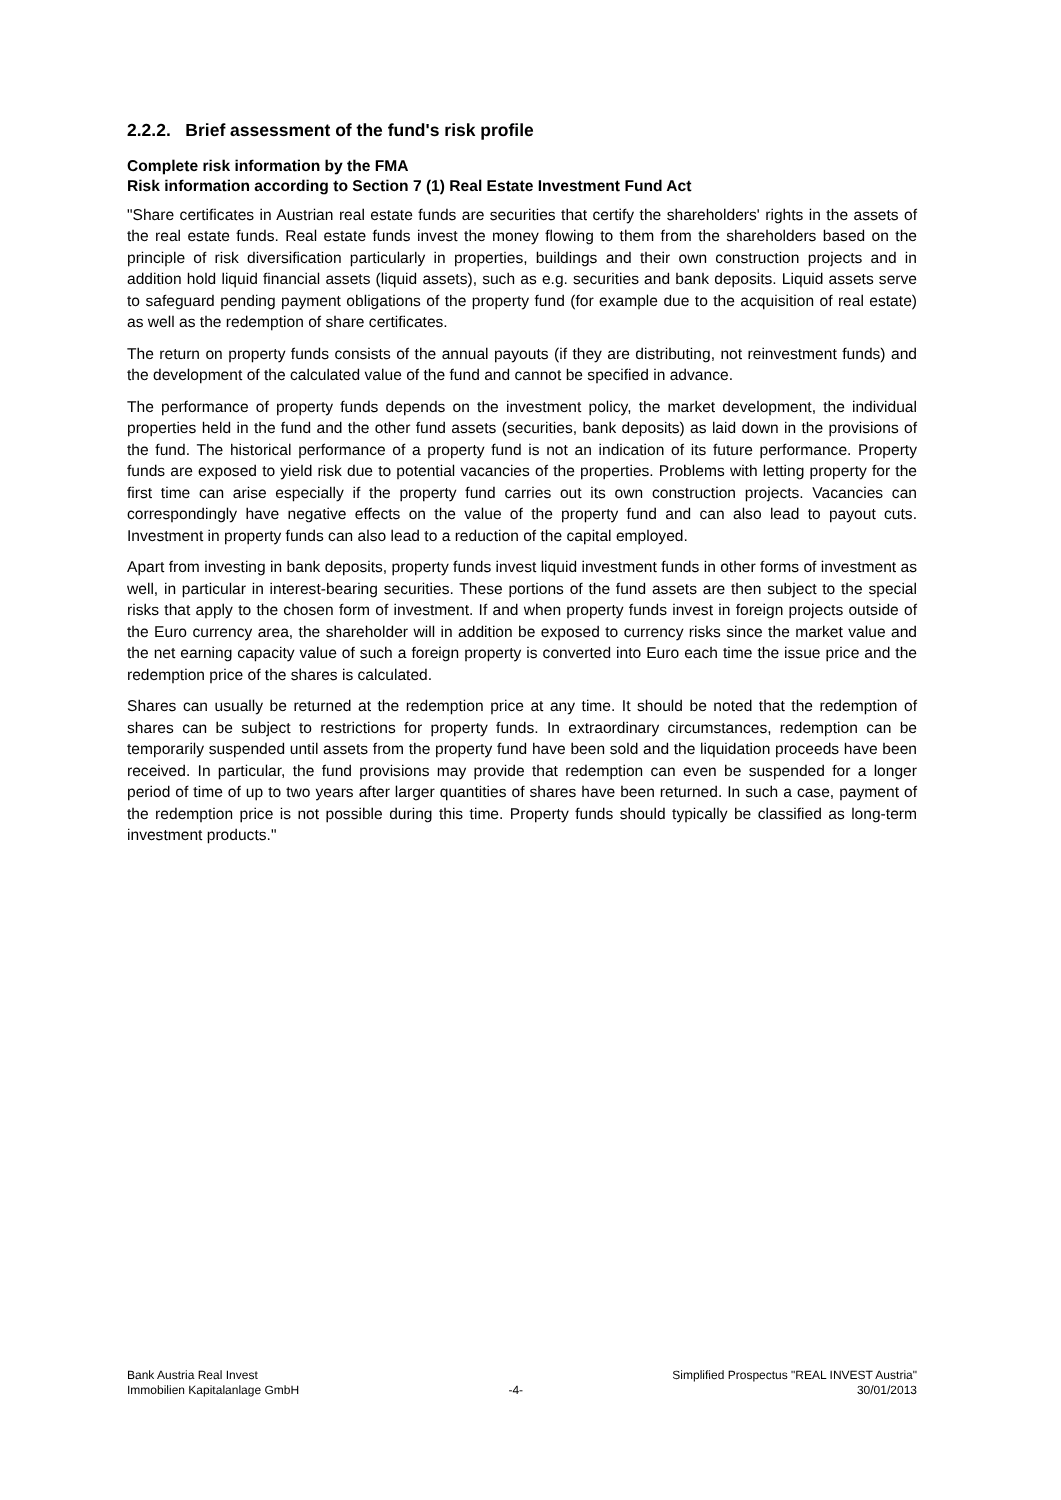2.2.2. Brief assessment of the fund's risk profile
Complete risk information by the FMA
Risk information according to Section 7 (1) Real Estate Investment Fund Act
"Share certificates in Austrian real estate funds are securities that certify the shareholders' rights in the assets of the real estate funds. Real estate funds invest the money flowing to them from the shareholders based on the principle of risk diversification particularly in properties, buildings and their own construction projects and in addition hold liquid financial assets (liquid assets), such as e.g. securities and bank deposits. Liquid assets serve to safeguard pending payment obligations of the property fund (for example due to the acquisition of real estate) as well as the redemption of share certificates.
The return on property funds consists of the annual payouts (if they are distributing, not reinvestment funds) and the development of the calculated value of the fund and cannot be specified in advance.
The performance of property funds depends on the investment policy, the market development, the individual properties held in the fund and the other fund assets (securities, bank deposits) as laid down in the provisions of the fund. The historical performance of a property fund is not an indication of its future performance. Property funds are exposed to yield risk due to potential vacancies of the properties. Problems with letting property for the first time can arise especially if the property fund carries out its own construction projects. Vacancies can correspondingly have negative effects on the value of the property fund and can also lead to payout cuts. Investment in property funds can also lead to a reduction of the capital employed.
Apart from investing in bank deposits, property funds invest liquid investment funds in other forms of investment as well, in particular in interest-bearing securities. These portions of the fund assets are then subject to the special risks that apply to the chosen form of investment. If and when property funds invest in foreign projects outside of the Euro currency area, the shareholder will in addition be exposed to currency risks since the market value and the net earning capacity value of such a foreign property is converted into Euro each time the issue price and the redemption price of the shares is calculated.
Shares can usually be returned at the redemption price at any time. It should be noted that the redemption of shares can be subject to restrictions for property funds. In extraordinary circumstances, redemption can be temporarily suspended until assets from the property fund have been sold and the liquidation proceeds have been received. In particular, the fund provisions may provide that redemption can even be suspended for a longer period of time of up to two years after larger quantities of shares have been returned. In such a case, payment of the redemption price is not possible during this time. Property funds should typically be classified as long-term investment products."
Bank Austria Real Invest
Immobilien Kapitalanlage GmbH
-4- Simplified Prospectus "REAL INVEST Austria"
30/01/2013